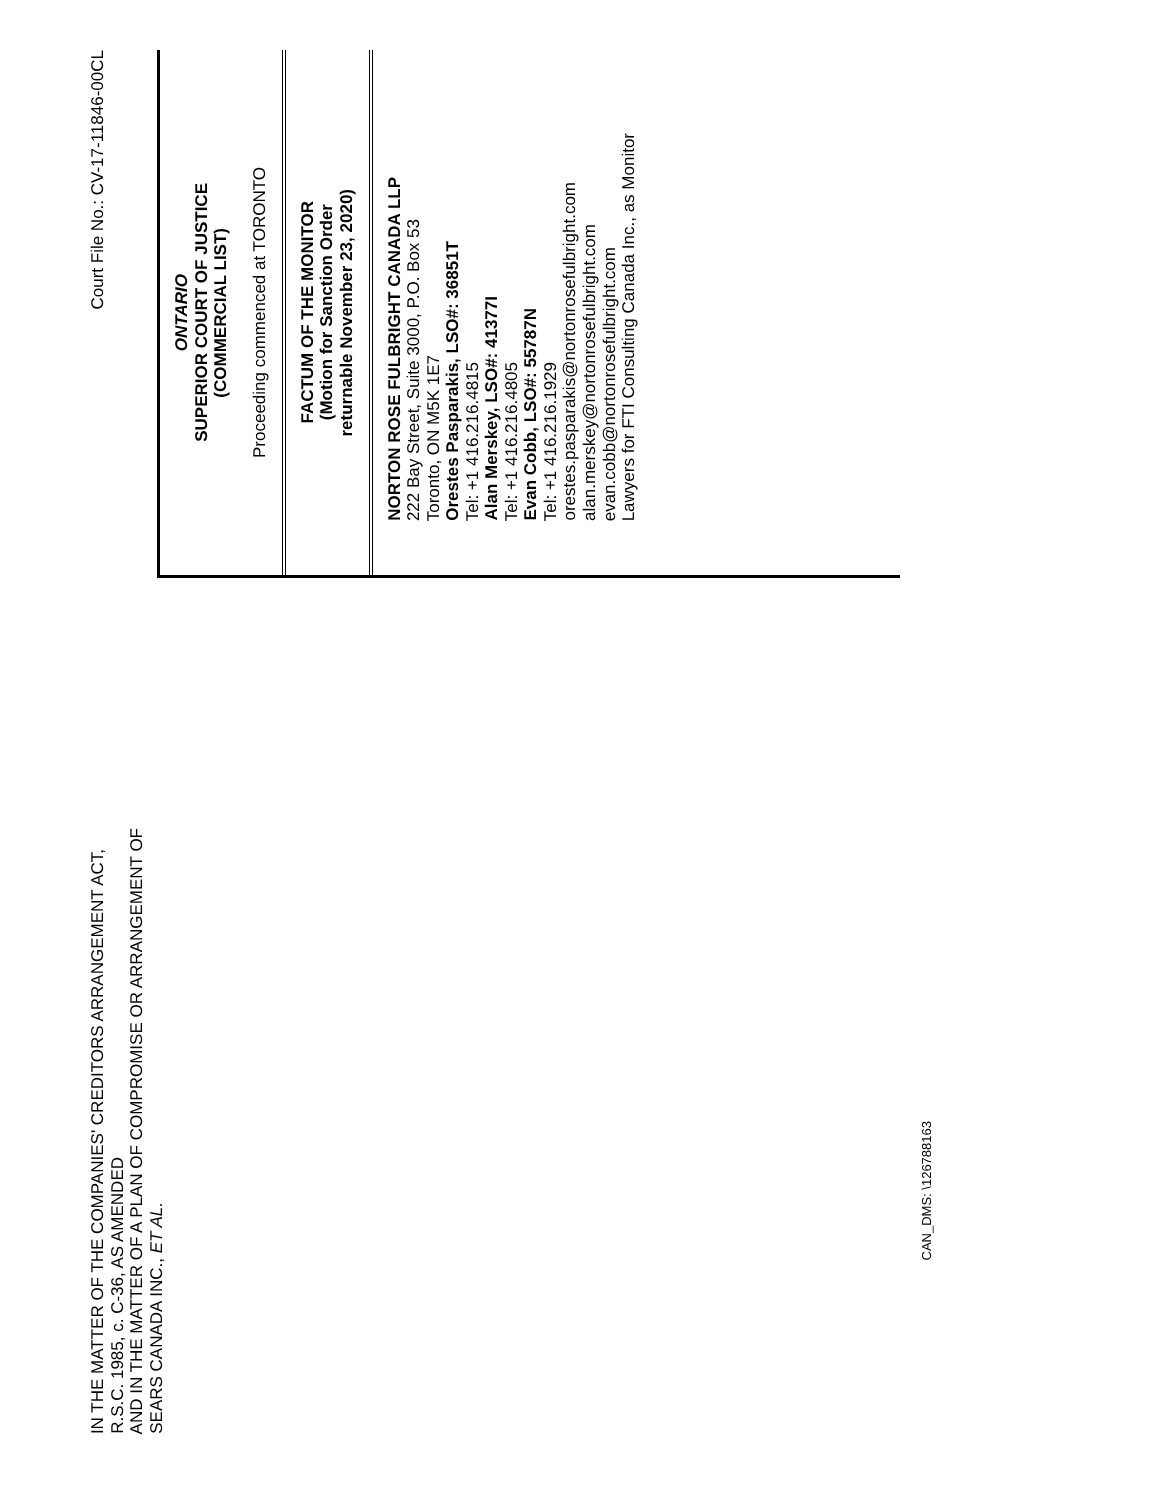IN THE MATTER OF THE COMPANIES' CREDITORS ARRANGEMENT ACT, R.S.C. 1985, c. C-36, AS AMENDED
AND IN THE MATTER OF A PLAN OF COMPROMISE OR ARRANGEMENT OF SEARS CANADA INC., ET AL.
Court File No.: CV-17-11846-00CL
ONTARIO
SUPERIOR COURT OF JUSTICE
(COMMERCIAL LIST)
Proceeding commenced at TORONTO
FACTUM OF THE MONITOR
(Motion for Sanction Order
returnable November 23, 2020)
NORTON ROSE FULBRIGHT CANADA LLP
222 Bay Street, Suite 3000, P.O. Box 53
Toronto, ON M5K 1E7
Orestes Pasparakis, LSO#: 36851T
Tel: +1 416.216.4815
Alan Merskey, LSO#: 41377I
Tel: +1 416.216.4805
Evan Cobb, LSO#: 55787N
Tel: +1 416.216.1929
orestes.pasparakis@nortonrosefulbright.com
alan.merskey@nortonrosefulbright.com
evan.cobb@nortonrosefulbright.com
Lawyers for FTI Consulting Canada Inc., as Monitor
CAN_DMS: \126788163